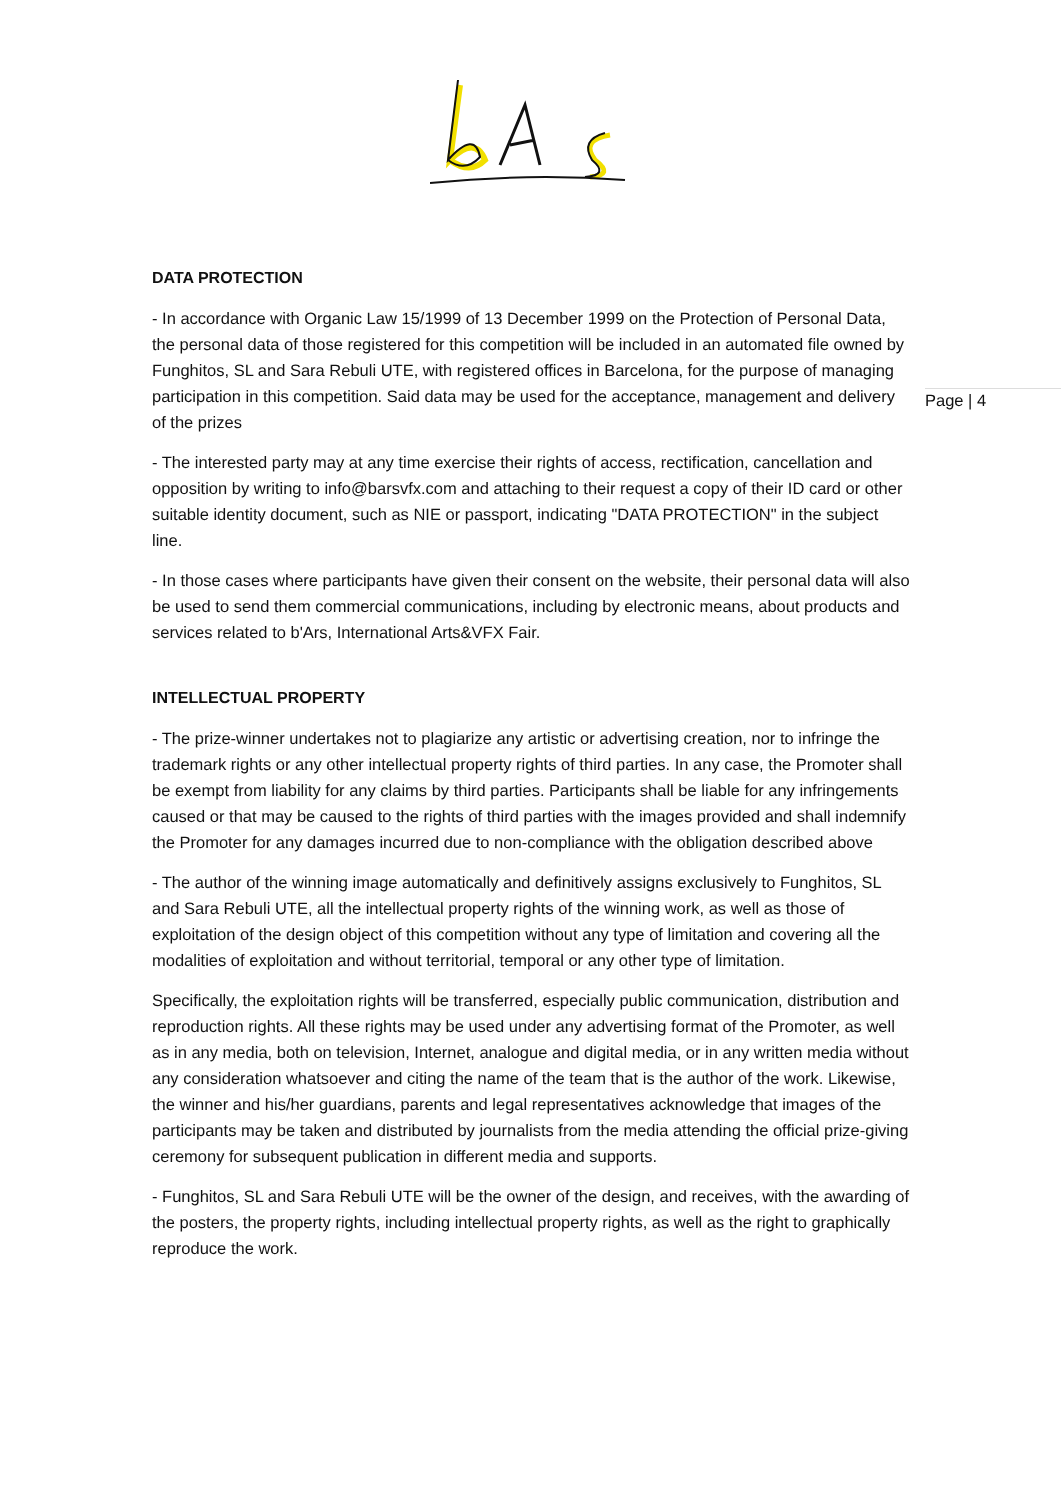Page | 4
DATA PROTECTION
- In accordance with Organic Law 15/1999 of 13 December 1999 on the Protection of Personal Data, the personal data of those registered for this competition will be included in an automated file owned by Funghitos, SL and Sara Rebuli UTE, with registered offices in Barcelona, for the purpose of managing participation in this competition. Said data may be used for the acceptance, management and delivery of the prizes
- The interested party may at any time exercise their rights of access, rectification, cancellation and opposition by writing to info@barsvfx.com and attaching to their request a copy of their ID card or other suitable identity document, such as NIE or passport, indicating "DATA PROTECTION" in the subject line.
- In those cases where participants have given their consent on the website, their personal data will also be used to send them commercial communications, including by electronic means, about products and services related to b'Ars, International Arts&VFX Fair.
INTELLECTUAL PROPERTY
- The prize-winner undertakes not to plagiarize any artistic or advertising creation, nor to infringe the trademark rights or any other intellectual property rights of third parties. In any case, the Promoter shall be exempt from liability for any claims by third parties. Participants shall be liable for any infringements caused or that may be caused to the rights of third parties with the images provided and shall indemnify the Promoter for any damages incurred due to non-compliance with the obligation described above
- The author of the winning image automatically and definitively assigns exclusively to Funghitos, SL and Sara Rebuli UTE, all the intellectual property rights of the winning work, as well as those of exploitation of the design object of this competition without any type of limitation and covering all the modalities of exploitation and without territorial, temporal or any other type of limitation.
Specifically, the exploitation rights will be transferred, especially public communication, distribution and reproduction rights. All these rights may be used under any advertising format of the Promoter, as well as in any media, both on television, Internet, analogue and digital media, or in any written media without any consideration whatsoever and citing the name of the team that is the author of the work. Likewise, the winner and his/her guardians, parents and legal representatives acknowledge that images of the participants may be taken and distributed by journalists from the media attending the official prize-giving ceremony for subsequent publication in different media and supports.
- Funghitos, SL and Sara Rebuli UTE will be the owner of the design, and receives, with the awarding of the posters, the property rights, including intellectual property rights, as well as the right to graphically reproduce the work.